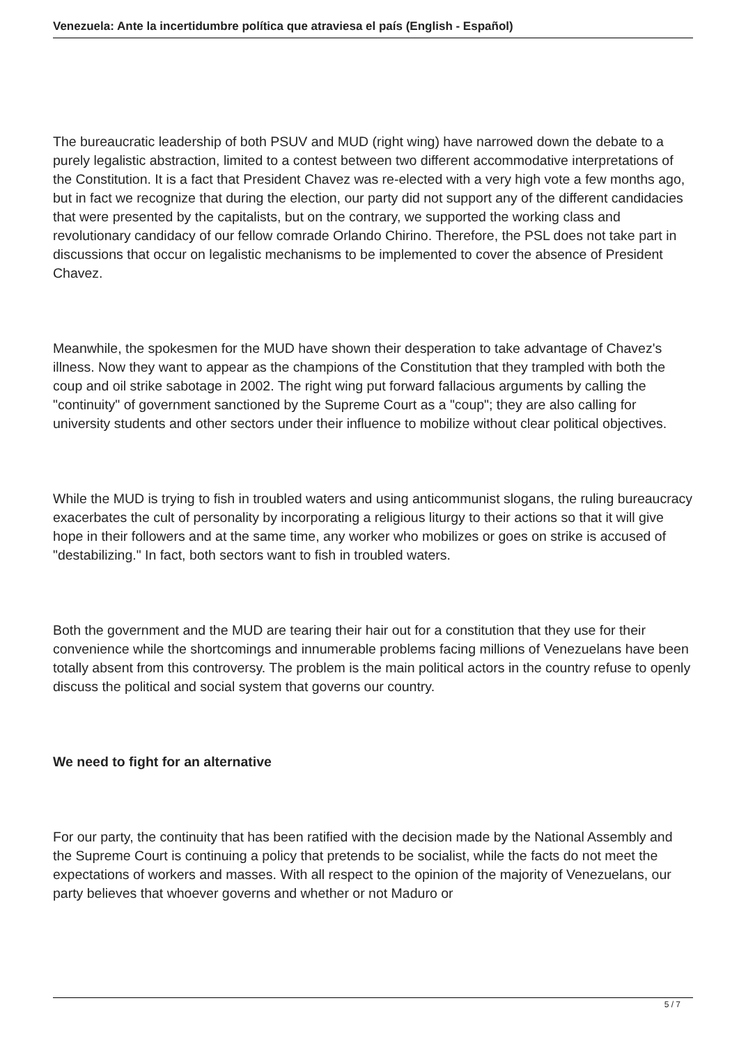Venezuela: Ante la incertidumbre política que atraviesa el país (English - Español)
The bureaucratic leadership of both PSUV and MUD (right wing) have narrowed down the debate to a purely legalistic abstraction, limited to a contest between two different accommodative interpretations of the Constitution. It is a fact that President Chavez was re-elected with a very high vote a few months ago, but in fact we recognize that during the election, our party did not support any of the different candidacies that were presented by the capitalists, but on the contrary, we supported the working class and revolutionary candidacy of our fellow comrade Orlando Chirino. Therefore, the PSL does not take part in discussions that occur on legalistic mechanisms to be implemented to cover the absence of President Chavez.
Meanwhile, the spokesmen for the MUD have shown their desperation to take advantage of Chavez's illness. Now they want to appear as the champions of the Constitution that they trampled with both the coup and oil strike sabotage in 2002. The right wing put forward fallacious arguments by calling the "continuity" of government sanctioned by the Supreme Court as a "coup"; they are also calling for university students and other sectors under their influence to mobilize without clear political objectives.
While the MUD is trying to fish in troubled waters and using anticommunist slogans, the ruling bureaucracy exacerbates the cult of personality by incorporating a religious liturgy to their actions so that it will give hope in their followers and at the same time, any worker who mobilizes or goes on strike is accused of "destabilizing." In fact, both sectors want to fish in troubled waters.
Both the government and the MUD are tearing their hair out for a constitution that they use for their convenience while the shortcomings and innumerable problems facing millions of Venezuelans have been totally absent from this controversy. The problem is the main political actors in the country refuse to openly discuss the political and social system that governs our country.
We need to fight for an alternative
For our party, the continuity that has been ratified with the decision made by the National Assembly and the Supreme Court is continuing a policy that pretends to be socialist, while the facts do not meet the expectations of workers and masses. With all respect to the opinion of the majority of Venezuelans, our party believes that whoever governs and whether or not Maduro or
5 / 7